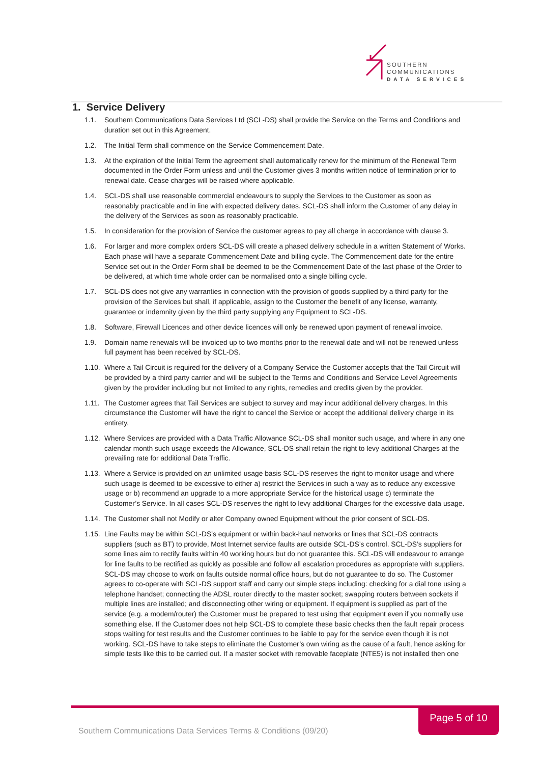SOUTHERN
COMMUNICATIONS
DATA SERVICES
1. Service Delivery
1.1. Southern Communications Data Services Ltd (SCL-DS) shall provide the Service on the Terms and Conditions and duration set out in this Agreement.
1.2. The Initial Term shall commence on the Service Commencement Date.
1.3. At the expiration of the Initial Term the agreement shall automatically renew for the minimum of the Renewal Term documented in the Order Form unless and until the Customer gives 3 months written notice of termination prior to renewal date. Cease charges will be raised where applicable.
1.4. SCL-DS shall use reasonable commercial endeavours to supply the Services to the Customer as soon as reasonably practicable and in line with expected delivery dates. SCL-DS shall inform the Customer of any delay in the delivery of the Services as soon as reasonably practicable.
1.5. In consideration for the provision of Service the customer agrees to pay all charge in accordance with clause 3.
1.6. For larger and more complex orders SCL-DS will create a phased delivery schedule in a written Statement of Works. Each phase will have a separate Commencement Date and billing cycle. The Commencement date for the entire Service set out in the Order Form shall be deemed to be the Commencement Date of the last phase of the Order to be delivered, at which time whole order can be normalised onto a single billing cycle.
1.7. SCL-DS does not give any warranties in connection with the provision of goods supplied by a third party for the provision of the Services but shall, if applicable, assign to the Customer the benefit of any license, warranty, guarantee or indemnity given by the third party supplying any Equipment to SCL-DS.
1.8. Software, Firewall Licences and other device licences will only be renewed upon payment of renewal invoice.
1.9. Domain name renewals will be invoiced up to two months prior to the renewal date and will not be renewed unless full payment has been received by SCL-DS.
1.10. Where a Tail Circuit is required for the delivery of a Company Service the Customer accepts that the Tail Circuit will be provided by a third party carrier and will be subject to the Terms and Conditions and Service Level Agreements given by the provider including but not limited to any rights, remedies and credits given by the provider.
1.11. The Customer agrees that Tail Services are subject to survey and may incur additional delivery charges. In this circumstance the Customer will have the right to cancel the Service or accept the additional delivery charge in its entirety.
1.12. Where Services are provided with a Data Traffic Allowance SCL-DS shall monitor such usage, and where in any one calendar month such usage exceeds the Allowance, SCL-DS shall retain the right to levy additional Charges at the prevailing rate for additional Data Traffic.
1.13. Where a Service is provided on an unlimited usage basis SCL-DS reserves the right to monitor usage and where such usage is deemed to be excessive to either a) restrict the Services in such a way as to reduce any excessive usage or b) recommend an upgrade to a more appropriate Service for the historical usage c) terminate the Customer’s Service. In all cases SCL-DS reserves the right to levy additional Charges for the excessive data usage.
1.14. The Customer shall not Modify or alter Company owned Equipment without the prior consent of SCL-DS.
1.15. Line Faults may be within SCL-DS’s equipment or within back-haul networks or lines that SCL-DS contracts suppliers (such as BT) to provide, Most Internet service faults are outside SCL-DS’s control. SCL-DS’s suppliers for some lines aim to rectify faults within 40 working hours but do not guarantee this. SCL-DS will endeavour to arrange for line faults to be rectified as quickly as possible and follow all escalation procedures as appropriate with suppliers. SCL-DS may choose to work on faults outside normal office hours, but do not guarantee to do so. The Customer agrees to co-operate with SCL-DS support staff and carry out simple steps including: checking for a dial tone using a telephone handset; connecting the ADSL router directly to the master socket; swapping routers between sockets if multiple lines are installed; and disconnecting other wiring or equipment. If equipment is supplied as part of the service (e.g. a modem/router) the Customer must be prepared to test using that equipment even if you normally use something else. If the Customer does not help SCL-DS to complete these basic checks then the fault repair process stops waiting for test results and the Customer continues to be liable to pay for the service even though it is not working. SCL-DS have to take steps to eliminate the Customer’s own wiring as the cause of a fault, hence asking for simple tests like this to be carried out. If a master socket with removable faceplate (NTE5) is not installed then one
Page 5 of 10
Southern Communications Data Services Terms & Conditions (09/20)